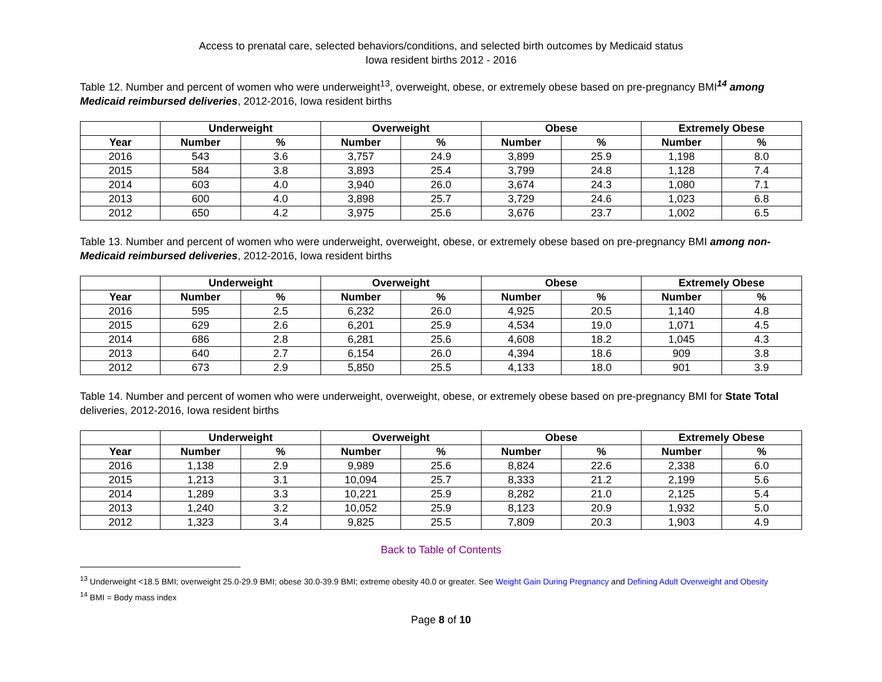Access to prenatal care, selected behaviors/conditions, and selected birth outcomes by Medicaid status
Iowa resident births 2012 - 2016
Table 12. Number and percent of women who were underweight<sup>13</sup>, overweight, obese, or extremely obese based on pre-pregnancy BMI<sup>14</sup> among Medicaid reimbursed deliveries, 2012-2016, Iowa resident births
| | Underweight | | Overweight | | Obese | | Extremely Obese | |
| --- | --- | --- | --- | --- | --- | --- | --- | --- |
| Year | Number | % | Number | % | Number | % | Number | % |
| 2016 | 543 | 3.6 | 3,757 | 24.9 | 3,899 | 25.9 | 1,198 | 8.0 |
| 2015 | 584 | 3.8 | 3,893 | 25.4 | 3,799 | 24.8 | 1,128 | 7.4 |
| 2014 | 603 | 4.0 | 3,940 | 26.0 | 3,674 | 24.3 | 1,080 | 7.1 |
| 2013 | 600 | 4.0 | 3,898 | 25.7 | 3,729 | 24.6 | 1,023 | 6.8 |
| 2012 | 650 | 4.2 | 3,975 | 25.6 | 3,676 | 23.7 | 1,002 | 6.5 |
Table 13. Number and percent of women who were underweight, overweight, obese, or extremely obese based on pre-pregnancy BMI among non-Medicaid reimbursed deliveries, 2012-2016, Iowa resident births
| | Underweight | | Overweight | | Obese | | Extremely Obese | |
| --- | --- | --- | --- | --- | --- | --- | --- | --- |
| Year | Number | % | Number | % | Number | % | Number | % |
| 2016 | 595 | 2.5 | 6,232 | 26.0 | 4,925 | 20.5 | 1,140 | 4.8 |
| 2015 | 629 | 2.6 | 6,201 | 25.9 | 4,534 | 19.0 | 1,071 | 4.5 |
| 2014 | 686 | 2.8 | 6,281 | 25.6 | 4,608 | 18.2 | 1,045 | 4.3 |
| 2013 | 640 | 2.7 | 6,154 | 26.0 | 4,394 | 18.6 | 909 | 3.8 |
| 2012 | 673 | 2.9 | 5,850 | 25.5 | 4,133 | 18.0 | 901 | 3.9 |
Table 14. Number and percent of women who were underweight, overweight, obese, or extremely obese based on pre-pregnancy BMI for State Total deliveries, 2012-2016, Iowa resident births
| | Underweight | | Overweight | | Obese | | Extremely Obese | |
| --- | --- | --- | --- | --- | --- | --- | --- | --- |
| Year | Number | % | Number | % | Number | % | Number | % |
| 2016 | 1,138 | 2.9 | 9,989 | 25.6 | 8,824 | 22.6 | 2,338 | 6.0 |
| 2015 | 1,213 | 3.1 | 10,094 | 25.7 | 8,333 | 21.2 | 2,199 | 5.6 |
| 2014 | 1,289 | 3.3 | 10,221 | 25.9 | 8,282 | 21.0 | 2,125 | 5.4 |
| 2013 | 1,240 | 3.2 | 10,052 | 25.9 | 8,123 | 20.9 | 1,932 | 5.0 |
| 2012 | 1,323 | 3.4 | 9,825 | 25.5 | 7,809 | 20.3 | 1,903 | 4.9 |
Back to Table of Contents
<sup>13</sup> Underweight <18.5 BMI; overweight 25.0-29.9 BMI; obese 30.0-39.9 BMI; extreme obesity 40.0 or greater. See Weight Gain During Pregnancy and Defining Adult Overweight and Obesity
<sup>14</sup> BMI = Body mass index
Page 8 of 10